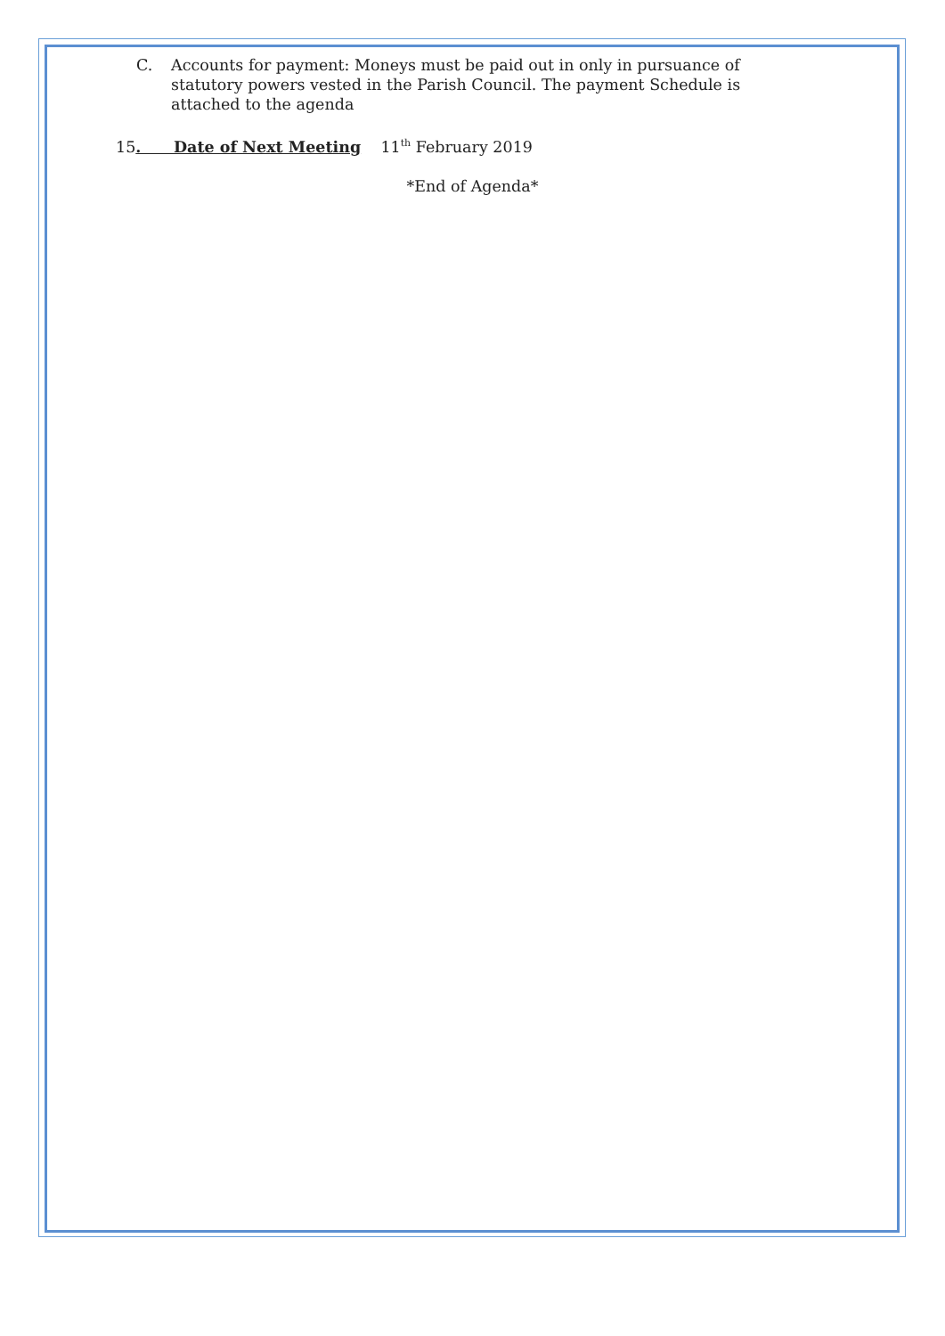C. Accounts for payment: Moneys must be paid out in only in pursuance of statutory powers vested in the Parish Council. The payment Schedule is attached to the agenda
15. Date of Next Meeting 11<sup>th</sup> February 2019
*End of Agenda*